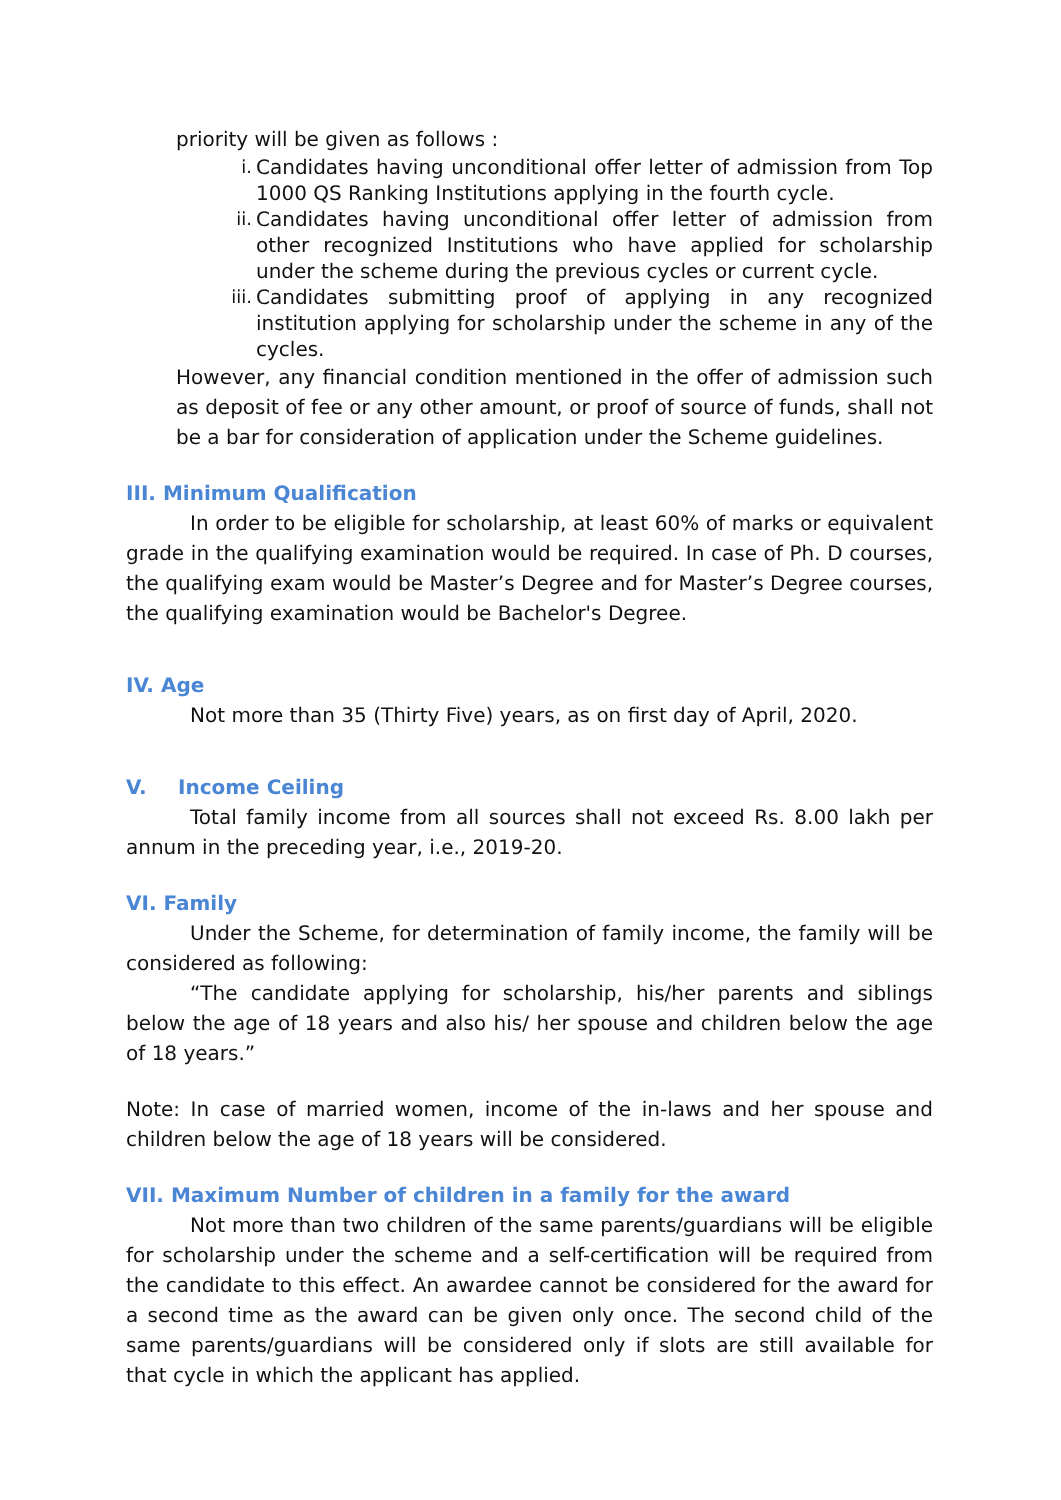priority will be given as follows :
i. Candidates having unconditional offer letter of admission from Top 1000 QS Ranking Institutions applying in the fourth cycle.
ii. Candidates having unconditional offer letter of admission from other recognized Institutions who have applied for scholarship under the scheme during the previous cycles or current cycle.
iii. Candidates submitting proof of applying in any recognized institution applying for scholarship under the scheme in any of the cycles.
However, any financial condition mentioned in the offer of admission such as deposit of fee or any other amount, or proof of source of funds, shall not be a bar for consideration of application under the Scheme guidelines.
III. Minimum Qualification
In order to be eligible for scholarship, at least 60% of marks or equivalent grade in the qualifying examination would be required. In case of Ph. D courses, the qualifying exam would be Master’s Degree and for Master’s Degree courses, the qualifying examination would be Bachelor's Degree.
IV. Age
Not more than 35 (Thirty Five) years, as on first day of April, 2020.
V. Income Ceiling
Total family income from all sources shall not exceed Rs. 8.00 lakh per annum in the preceding year, i.e., 2019-20.
VI. Family
Under the Scheme, for determination of family income, the family will be considered as following:
“The candidate applying for scholarship, his/her parents and siblings below the age of 18 years and also his/ her spouse and children below the age of 18 years.”
Note: In case of married women, income of the in-laws and her spouse and children below the age of 18 years will be considered.
VII. Maximum Number of children in a family for the award
Not more than two children of the same parents/guardians will be eligible for scholarship under the scheme and a self-certification will be required from the candidate to this effect. An awardee cannot be considered for the award for a second time as the award can be given only once. The second child of the same parents/guardians will be considered only if slots are still available for that cycle in which the applicant has applied.